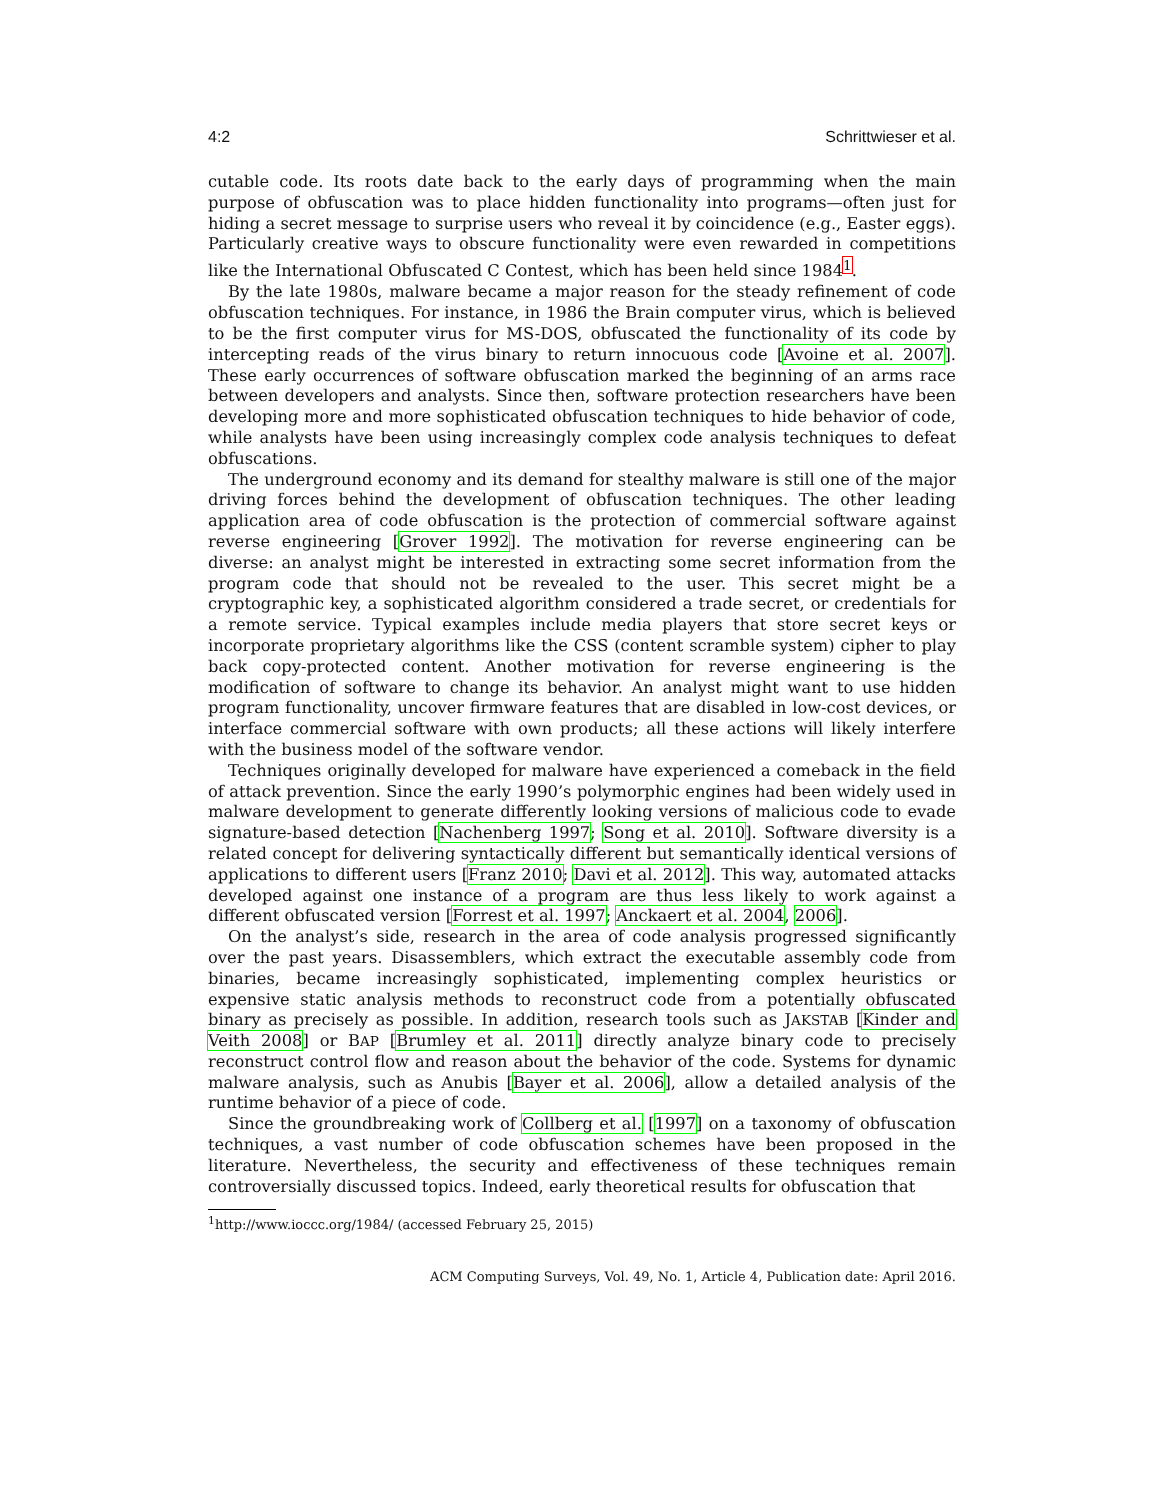4:2 Schrittwieser et al.
cutable code. Its roots date back to the early days of programming when the main purpose of obfuscation was to place hidden functionality into programs—often just for hiding a secret message to surprise users who reveal it by coincidence (e.g., Easter eggs). Particularly creative ways to obscure functionality were even rewarded in competitions like the International Obfuscated C Contest, which has been held since 1984<sup>1</sup>.
By the late 1980s, malware became a major reason for the steady refinement of code obfuscation techniques. For instance, in 1986 the Brain computer virus, which is believed to be the first computer virus for MS-DOS, obfuscated the functionality of its code by intercepting reads of the virus binary to return innocuous code [Avoine et al. 2007]. These early occurrences of software obfuscation marked the beginning of an arms race between developers and analysts. Since then, software protection researchers have been developing more and more sophisticated obfuscation techniques to hide behavior of code, while analysts have been using increasingly complex code analysis techniques to defeat obfuscations.
The underground economy and its demand for stealthy malware is still one of the major driving forces behind the development of obfuscation techniques. The other leading application area of code obfuscation is the protection of commercial software against reverse engineering [Grover 1992]. The motivation for reverse engineering can be diverse: an analyst might be interested in extracting some secret information from the program code that should not be revealed to the user. This secret might be a cryptographic key, a sophisticated algorithm considered a trade secret, or credentials for a remote service. Typical examples include media players that store secret keys or incorporate proprietary algorithms like the CSS (content scramble system) cipher to play back copy-protected content. Another motivation for reverse engineering is the modification of software to change its behavior. An analyst might want to use hidden program functionality, uncover firmware features that are disabled in low-cost devices, or interface commercial software with own products; all these actions will likely interfere with the business model of the software vendor.
Techniques originally developed for malware have experienced a comeback in the field of attack prevention. Since the early 1990’s polymorphic engines had been widely used in malware development to generate differently looking versions of malicious code to evade signature-based detection [Nachenberg 1997; Song et al. 2010]. Software diversity is a related concept for delivering syntactically different but semantically identical versions of applications to different users [Franz 2010; Davi et al. 2012]. This way, automated attacks developed against one instance of a program are thus less likely to work against a different obfuscated version [Forrest et al. 1997; Anckaert et al. 2004, 2006].
On the analyst’s side, research in the area of code analysis progressed significantly over the past years. Disassemblers, which extract the executable assembly code from binaries, became increasingly sophisticated, implementing complex heuristics or expensive static analysis methods to reconstruct code from a potentially obfuscated binary as precisely as possible. In addition, research tools such as JAKSTAB [Kinder and Veith 2008] or BAP [Brumley et al. 2011] directly analyze binary code to precisely reconstruct control flow and reason about the behavior of the code. Systems for dynamic malware analysis, such as Anubis [Bayer et al. 2006], allow a detailed analysis of the runtime behavior of a piece of code.
Since the groundbreaking work of Collberg et al. [1997] on a taxonomy of obfuscation techniques, a vast number of code obfuscation schemes have been proposed in the literature. Nevertheless, the security and effectiveness of these techniques remain controversially discussed topics. Indeed, early theoretical results for obfuscation that
<sup>1</sup> http://www.ioccc.org/1984/ (accessed February 25, 2015)
ACM Computing Surveys, Vol. 49, No. 1, Article 4, Publication date: April 2016.